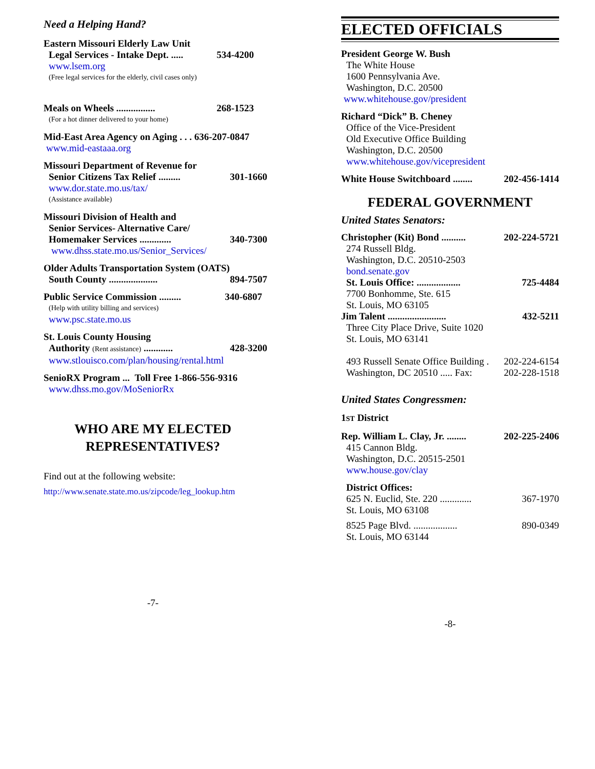Need a Helping Hand?
Eastern Missouri Elderly Law Unit
Legal Services - Intake Dept. ..... 534-4200
www.lsem.org
(Free legal services for the elderly, civil cases only)
Meals on Wheels ................ 268-1523
(For a hot dinner delivered to your home)
Mid-East Area Agency on Aging . . . 636-207-0847
www.mid-eastaaa.org
Missouri Department of Revenue for
Senior Citizens Tax Relief ......... 301-1660
www.dor.state.mo.us/tax/
(Assistance available)
Missouri Division of Health and
Senior Services- Alternative Care/
Homemaker Services ............. 340-7300
www.dhss.state.mo.us/Senior_Services/
Older Adults Transportation System (OATS)
South County .................... 894-7507
Public Service Commission ......... 340-6807
(Help with utility billing and services)
www.psc.state.mo.us
St. Louis County Housing
Authority (Rent assistance) ............ 428-3200
www.stlouisco.com/plan/housing/rental.html
SenioRX Program ... Toll Free 1-866-556-9316
www.dhss.mo.gov/MoSeniorRx
WHO ARE MY ELECTED
REPRESENTATIVES?
Find out at the following website:
http://www.senate.state.mo.us/zipcode/leg_lookup.htm
-7-
ELECTED OFFICIALS
President George W. Bush
The White House
1600 Pennsylvania Ave.
Washington, D.C. 20500
www.whitehouse.gov/president
Richard “Dick” B. Cheney
Office of the Vice-President
Old Executive Office Building
Washington, D.C. 20500
www.whitehouse.gov/vicepresident
White House Switchboard ........ 202-456-1414
FEDERAL GOVERNMENT
United States Senators:
Christopher (Kit) Bond .......... 202-224-5721
274 Russell Bldg.
Washington, D.C. 20510-2503
bond.senate.gov
St. Louis Office: .................. 725-4484
7700 Bonhomme, Ste. 615
St. Louis, MO 63105
Jim Talent ........................ 432-5211
Three City Place Drive, Suite 1020
St. Louis, MO 63141
493 Russell Senate Office Building . 202-224-6154
Washington, DC 20510 ..... Fax: 202-228-1518
United States Congressmen:
1ST District
Rep. William L. Clay, Jr. ........ 202-225-2406
415 Cannon Bldg.
Washington, D.C. 20515-2501
www.house.gov/clay
District Offices:
625 N. Euclid, Ste. 220 ............. 367-1970
St. Louis, MO 63108
8525 Page Blvd. .................. 890-0349
St. Louis, MO 63144
-8-